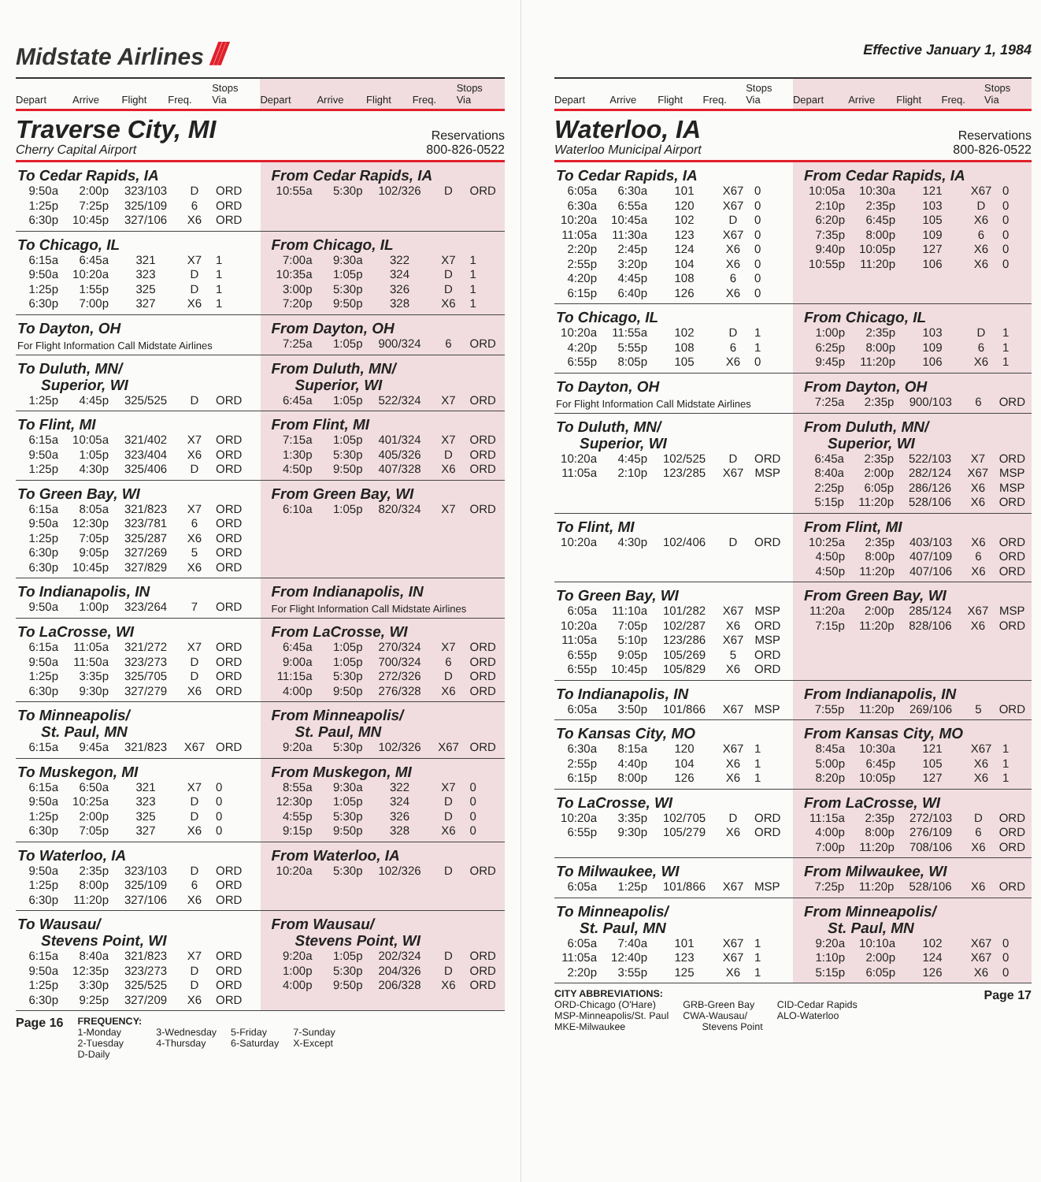Midstate Airlines ///
| Depart | Arrive | Flight | Freq. | Stops Via | Depart | Arrive | Flight | Freq. | Stops Via |
| --- | --- | --- | --- | --- | --- | --- | --- | --- | --- |
Traverse City, MI
Cherry Capital Airport
Reservations
800-826-0522
| To Cedar Rapids, IA / 9:50a / 2:00p / 323/103 / D / ORD / / 1:25p / 7:25p / 325/109 / 6 / ORD / / 6:30p / 10:45p / 327/106 / X6 / ORD / | From Cedar Rapids, IA / 10:55a / 5:30p / 102/326 / D / ORD / |
| To Chicago, IL / 6:15a / 6:45a / 321 / X7 / 1 / / 9:50a / 10:20a / 323 / D / 1 / / 1:25p / 1:55p / 325 / D / 1 / / 6:30p / 7:00p / 327 / X6 / 1 / | From Chicago, IL / 7:00a / 9:30a / 322 / X7 / 1 / / 10:35a / 1:05p / 324 / D / 1 / / 3:00p / 5:30p / 326 / D / 1 / / 7:20p / 9:50p / 328 / X6 / 1 / |
| To Dayton, OH For Flight Information Call Midstate Airlines | From Dayton, OH / 7:25a / 1:05p / 900/324 / 6 / ORD / |
| To Duluth, MN/ Superior, WI / 1:25p / 4:45p / 325/525 / D / ORD / | From Duluth, MN/ Superior, WI / 6:45a / 1:05p / 522/324 / X7 / ORD / |
| To Flint, MI / 6:15a / 10:05a / 321/402 / X7 / ORD / / 9:50a / 1:05p / 323/404 / X6 / ORD / / 1:25p / 4:30p / 325/406 / D / ORD / | From Flint, MI / 7:15a / 1:05p / 401/324 / X7 / ORD / / 1:30p / 5:30p / 405/326 / D / ORD / / 4:50p / 9:50p / 407/328 / X6 / ORD / |
| To Green Bay, WI / 6:15a / 8:05a / 321/823 / X7 / ORD / / 9:50a / 12:30p / 323/781 / 6 / ORD / / 1:25p / 7:05p / 325/287 / X6 / ORD / / 6:30p / 9:05p / 327/269 / 5 / ORD / / 6:30p / 10:45p / 327/829 / X6 / ORD / | From Green Bay, WI / 6:10a / 1:05p / 820/324 / X7 / ORD / |
| To Indianapolis, IN / 9:50a / 1:00p / 323/264 / 7 / ORD / | From Indianapolis, IN For Flight Information Call Midstate Airlines |
| To LaCrosse, WI / 6:15a / 11:05a / 321/272 / X7 / ORD / / 9:50a / 11:50a / 323/273 / D / ORD / / 1:25p / 3:35p / 325/705 / D / ORD / / 6:30p / 9:30p / 327/279 / X6 / ORD / | From LaCrosse, WI / 6:45a / 1:05p / 270/324 / X7 / ORD / / 9:00a / 1:05p / 700/324 / 6 / ORD / / 11:15a / 5:30p / 272/326 / D / ORD / / 4:00p / 9:50p / 276/328 / X6 / ORD / |
| To Minneapolis/ St. Paul, MN / 6:15a / 9:45a / 321/823 / X67 / ORD / | From Minneapolis/ St. Paul, MN / 9:20a / 5:30p / 102/326 / X67 / ORD / |
| To Muskegon, MI / 6:15a / 6:50a / 321 / X7 / 0 / / 9:50a / 10:25a / 323 / D / 0 / / 1:25p / 2:00p / 325 / D / 0 / / 6:30p / 7:05p / 327 / X6 / 0 / | From Muskegon, MI / 8:55a / 9:30a / 322 / X7 / 0 / / 12:30p / 1:05p / 324 / D / 0 / / 4:55p / 5:30p / 326 / D / 0 / / 9:15p / 9:50p / 328 / X6 / 0 / |
| To Waterloo, IA / 9:50a / 2:35p / 323/103 / D / ORD / / 1:25p / 8:00p / 325/109 / 6 / ORD / / 6:30p / 11:20p / 327/106 / X6 / ORD / | From Waterloo, IA / 10:20a / 5:30p / 102/326 / D / ORD / |
| To Wausau/ Stevens Point, WI / 6:15a / 8:40a / 321/823 / X7 / ORD / / 9:50a / 12:35p / 323/273 / D / ORD / / 1:25p / 3:30p / 325/525 / D / ORD / / 6:30p / 9:25p / 327/209 / X6 / ORD / | From Wausau/ Stevens Point, WI / 9:20a / 1:05p / 202/324 / D / ORD / / 1:00p / 5:30p / 204/326 / D / ORD / / 4:00p / 9:50p / 206/328 / X6 / ORD / |
Page 16
FREQUENCY:
1-Monday
2-Tuesday
D-Daily
3-Wednesday
4-Thursday
5-Friday
6-Saturday
7-Sunday
X-Except
Effective January 1, 1984
| Depart | Arrive | Flight | Freq. | Stops Via | Depart | Arrive | Flight | Freq. | Stops Via |
| --- | --- | --- | --- | --- | --- | --- | --- | --- | --- |
Waterloo, IA
Waterloo Municipal Airport
Reservations
800-826-0522
| To Cedar Rapids, IA / 6:05a / 6:30a / 101 / X67 / 0 / / 6:30a / 6:55a / 120 / X67 / 0 / / 10:20a / 10:45a / 102 / D / 0 / / 11:05a / 11:30a / 123 / X67 / 0 / / 2:20p / 2:45p / 124 / X6 / 0 / / 2:55p / 3:20p / 104 / X6 / 0 / / 4:20p / 4:45p / 108 / 6 / 0 / / 6:15p / 6:40p / 126 / X6 / 0 / | From Cedar Rapids, IA / 10:05a / 10:30a / 121 / X67 / 0 / / 2:10p / 2:35p / 103 / D / 0 / / 6:20p / 6:45p / 105 / X6 / 0 / / 7:35p / 8:00p / 109 / 6 / 0 / / 9:40p / 10:05p / 127 / X6 / 0 / / 10:55p / 11:20p / 106 / X6 / 0 / |
| To Chicago, IL / 10:20a / 11:55a / 102 / D / 1 / / 4:20p / 5:55p / 108 / 6 / 1 / / 6:55p / 8:05p / 105 / X6 / 0 / | From Chicago, IL / 1:00p / 2:35p / 103 / D / 1 / / 6:25p / 8:00p / 109 / 6 / 1 / / 9:45p / 11:20p / 106 / X6 / 1 / |
| To Dayton, OH For Flight Information Call Midstate Airlines | From Dayton, OH / 7:25a / 2:35p / 900/103 / 6 / ORD / |
| To Duluth, MN/ Superior, WI / 10:20a / 4:45p / 102/525 / D / ORD / / 11:05a / 2:10p / 123/285 / X67 / MSP / | From Duluth, MN/ Superior, WI / 6:45a / 2:35p / 522/103 / X7 / ORD / / 8:40a / 2:00p / 282/124 / X67 / MSP / / 2:25p / 6:05p / 286/126 / X6 / MSP / / 5:15p / 11:20p / 528/106 / X6 / ORD / |
| To Flint, MI / 10:20a / 4:30p / 102/406 / D / ORD / | From Flint, MI / 10:25a / 2:35p / 403/103 / X6 / ORD / / 4:50p / 8:00p / 407/109 / 6 / ORD / / 4:50p / 11:20p / 407/106 / X6 / ORD / |
| To Green Bay, WI / 6:05a / 11:10a / 101/282 / X67 / MSP / / 10:20a / 7:05p / 102/287 / X6 / ORD / / 11:05a / 5:10p / 123/286 / X67 / MSP / / 6:55p / 9:05p / 105/269 / 5 / ORD / / 6:55p / 10:45p / 105/829 / X6 / ORD / | From Green Bay, WI / 11:20a / 2:00p / 285/124 / X67 / MSP / / 7:15p / 11:20p / 828/106 / X6 / ORD / |
| To Indianapolis, IN / 6:05a / 3:50p / 101/866 / X67 / MSP / | From Indianapolis, IN / 7:55p / 11:20p / 269/106 / 5 / ORD / |
| To Kansas City, MO / 6:30a / 8:15a / 120 / X67 / 1 / / 2:55p / 4:40p / 104 / X6 / 1 / / 6:15p / 8:00p / 126 / X6 / 1 / | From Kansas City, MO / 8:45a / 10:30a / 121 / X67 / 1 / / 5:00p / 6:45p / 105 / X6 / 1 / / 8:20p / 10:05p / 127 / X6 / 1 / |
| To LaCrosse, WI / 10:20a / 3:35p / 102/705 / D / ORD / / 6:55p / 9:30p / 105/279 / X6 / ORD / | From LaCrosse, WI / 11:15a / 2:35p / 272/103 / D / ORD / / 4:00p / 8:00p / 276/109 / 6 / ORD / / 7:00p / 11:20p / 708/106 / X6 / ORD / |
| To Milwaukee, WI / 6:05a / 1:25p / 101/866 / X67 / MSP / | From Milwaukee, WI / 7:25p / 11:20p / 528/106 / X6 / ORD / |
| To Minneapolis/ St. Paul, MN / 6:05a / 7:40a / 101 / X67 / 1 / / 11:05a / 12:40p / 123 / X67 / 1 / / 2:20p / 3:55p / 125 / X6 / 1 / | From Minneapolis/ St. Paul, MN / 9:20a / 10:10a / 102 / X67 / 0 / / 1:10p / 2:00p / 124 / X67 / 0 / / 5:15p / 6:05p / 126 / X6 / 0 / |
CITY ABBREVIATIONS:
ORD-Chicago (O'Hare)
MSP-Minneapolis/St. Paul
MKE-Milwaukee
GRB-Green Bay
CWA-Wausau/
Stevens Point
CID-Cedar Rapids
ALO-Waterloo
Page 17